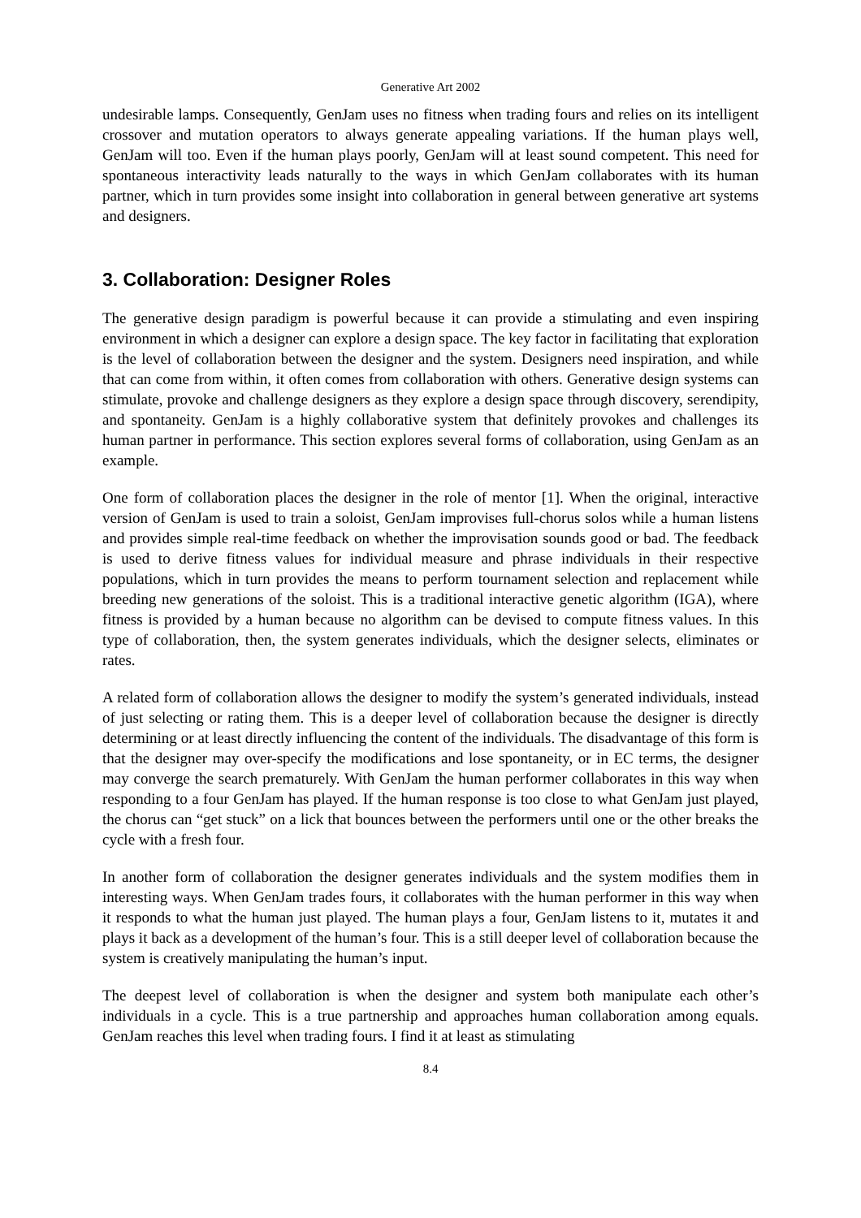Generative Art 2002
undesirable lamps. Consequently, GenJam uses no fitness when trading fours and relies on its intelligent crossover and mutation operators to always generate appealing variations. If the human plays well, GenJam will too. Even if the human plays poorly, GenJam will at least sound competent. This need for spontaneous interactivity leads naturally to the ways in which GenJam collaborates with its human partner, which in turn provides some insight into collaboration in general between generative art systems and designers.
3. Collaboration: Designer Roles
The generative design paradigm is powerful because it can provide a stimulating and even inspiring environment in which a designer can explore a design space. The key factor in facilitating that exploration is the level of collaboration between the designer and the system. Designers need inspiration, and while that can come from within, it often comes from collaboration with others. Generative design systems can stimulate, provoke and challenge designers as they explore a design space through discovery, serendipity, and spontaneity. GenJam is a highly collaborative system that definitely provokes and challenges its human partner in performance. This section explores several forms of collaboration, using GenJam as an example.
One form of collaboration places the designer in the role of mentor [1]. When the original, interactive version of GenJam is used to train a soloist, GenJam improvises full-chorus solos while a human listens and provides simple real-time feedback on whether the improvisation sounds good or bad. The feedback is used to derive fitness values for individual measure and phrase individuals in their respective populations, which in turn provides the means to perform tournament selection and replacement while breeding new generations of the soloist. This is a traditional interactive genetic algorithm (IGA), where fitness is provided by a human because no algorithm can be devised to compute fitness values. In this type of collaboration, then, the system generates individuals, which the designer selects, eliminates or rates.
A related form of collaboration allows the designer to modify the system’s generated individuals, instead of just selecting or rating them. This is a deeper level of collaboration because the designer is directly determining or at least directly influencing the content of the individuals. The disadvantage of this form is that the designer may over-specify the modifications and lose spontaneity, or in EC terms, the designer may converge the search prematurely. With GenJam the human performer collaborates in this way when responding to a four GenJam has played. If the human response is too close to what GenJam just played, the chorus can “get stuck” on a lick that bounces between the performers until one or the other breaks the cycle with a fresh four.
In another form of collaboration the designer generates individuals and the system modifies them in interesting ways. When GenJam trades fours, it collaborates with the human performer in this way when it responds to what the human just played. The human plays a four, GenJam listens to it, mutates it and plays it back as a development of the human’s four. This is a still deeper level of collaboration because the system is creatively manipulating the human’s input.
The deepest level of collaboration is when the designer and system both manipulate each other’s individuals in a cycle. This is a true partnership and approaches human collaboration among equals. GenJam reaches this level when trading fours. I find it at least as stimulating
8.4